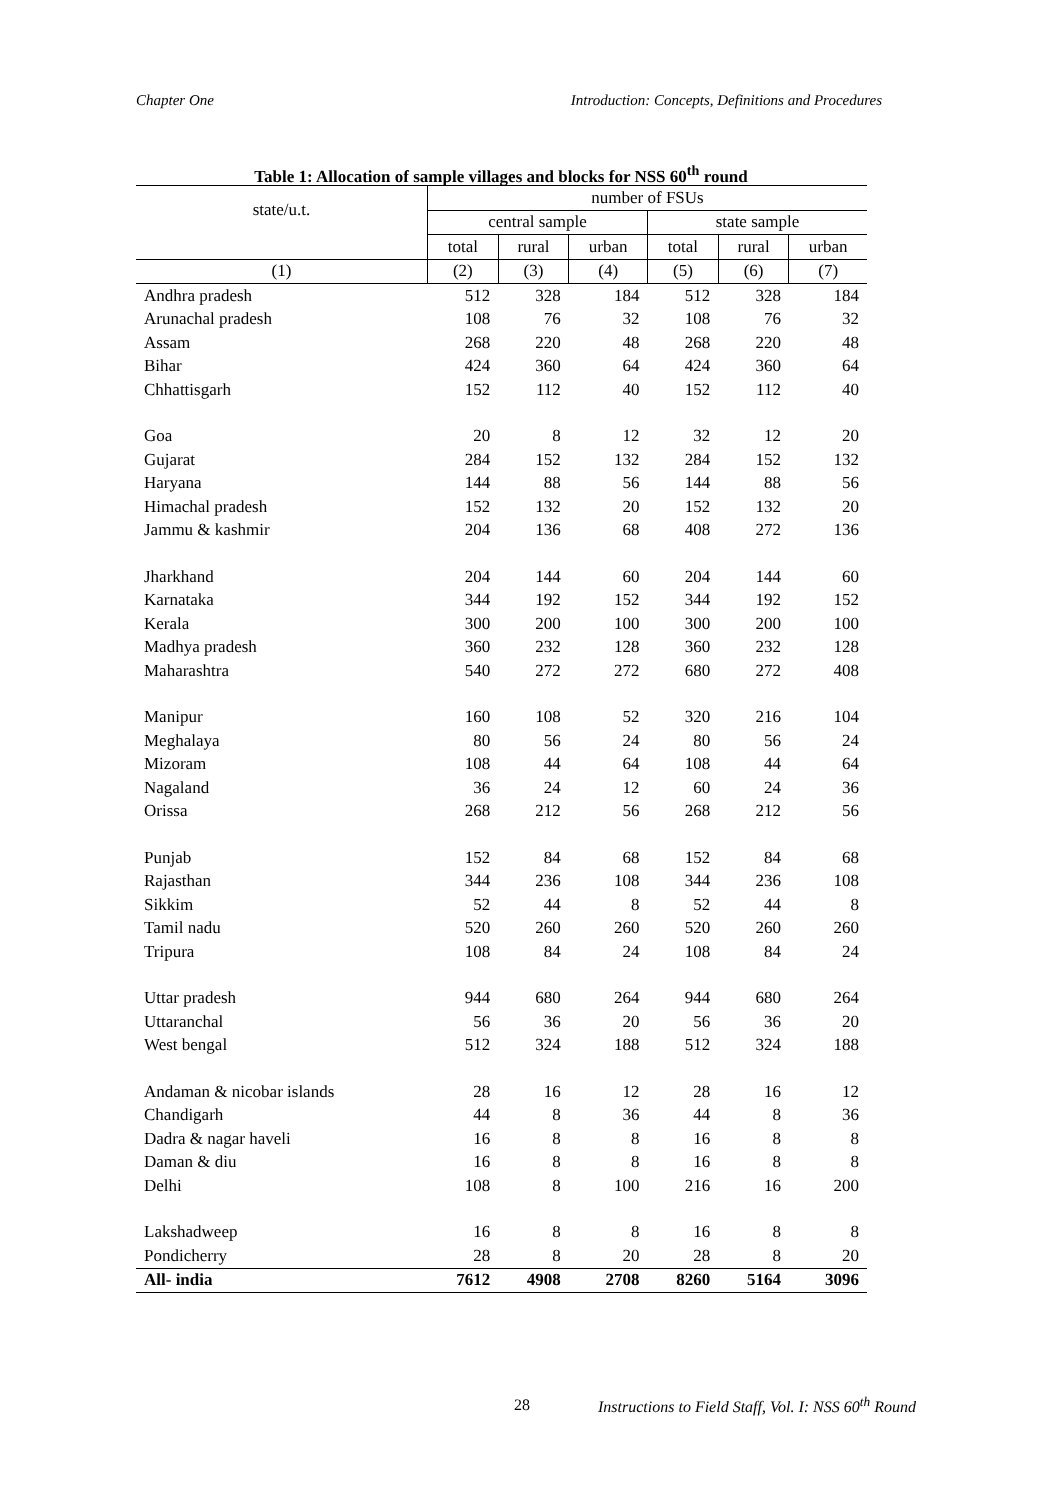Chapter One Introduction: Concepts, Definitions and Procedures
Table 1: Allocation of sample villages and blocks for NSS 60<sup>th</sup> round
| state/u.t. | number of FSUs | | | | | |
| --- | --- | --- | --- | --- | --- | --- |
| | central sample | | | state sample | | |
| | total | rural | urban | total | rural | urban |
| (1) | (2) | (3) | (4) | (5) | (6) | (7) |
| Andhra pradesh | 512 | 328 | 184 | 512 | 328 | 184 |
| Arunachal pradesh | 108 | 76 | 32 | 108 | 76 | 32 |
| Assam | 268 | 220 | 48 | 268 | 220 | 48 |
| Bihar | 424 | 360 | 64 | 424 | 360 | 64 |
| Chhattisgarh | 152 | 112 | 40 | 152 | 112 | 40 |
| Goa | 20 | 8 | 12 | 32 | 12 | 20 |
| Gujarat | 284 | 152 | 132 | 284 | 152 | 132 |
| Haryana | 144 | 88 | 56 | 144 | 88 | 56 |
| Himachal pradesh | 152 | 132 | 20 | 152 | 132 | 20 |
| Jammu & kashmir | 204 | 136 | 68 | 408 | 272 | 136 |
| Jharkhand | 204 | 144 | 60 | 204 | 144 | 60 |
| Karnataka | 344 | 192 | 152 | 344 | 192 | 152 |
| Kerala | 300 | 200 | 100 | 300 | 200 | 100 |
| Madhya pradesh | 360 | 232 | 128 | 360 | 232 | 128 |
| Maharashtra | 540 | 272 | 272 | 680 | 272 | 408 |
| Manipur | 160 | 108 | 52 | 320 | 216 | 104 |
| Meghalaya | 80 | 56 | 24 | 80 | 56 | 24 |
| Mizoram | 108 | 44 | 64 | 108 | 44 | 64 |
| Nagaland | 36 | 24 | 12 | 60 | 24 | 36 |
| Orissa | 268 | 212 | 56 | 268 | 212 | 56 |
| Punjab | 152 | 84 | 68 | 152 | 84 | 68 |
| Rajasthan | 344 | 236 | 108 | 344 | 236 | 108 |
| Sikkim | 52 | 44 | 8 | 52 | 44 | 8 |
| Tamil nadu | 520 | 260 | 260 | 520 | 260 | 260 |
| Tripura | 108 | 84 | 24 | 108 | 84 | 24 |
| Uttar pradesh | 944 | 680 | 264 | 944 | 680 | 264 |
| Uttaranchal | 56 | 36 | 20 | 56 | 36 | 20 |
| West bengal | 512 | 324 | 188 | 512 | 324 | 188 |
| Andaman & nicobar islands | 28 | 16 | 12 | 28 | 16 | 12 |
| Chandigarh | 44 | 8 | 36 | 44 | 8 | 36 |
| Dadra & nagar haveli | 16 | 8 | 8 | 16 | 8 | 8 |
| Daman & diu | 16 | 8 | 8 | 16 | 8 | 8 |
| Delhi | 108 | 8 | 100 | 216 | 16 | 200 |
| Lakshadweep | 16 | 8 | 8 | 16 | 8 | 8 |
| Pondicherry | 28 | 8 | 20 | 28 | 8 | 20 |
| All- india | 7612 | 4908 | 2708 | 8260 | 5164 | 3096 |
28
Instructions to Field Staff, Vol. I: NSS 60<sup>th</sup> Round